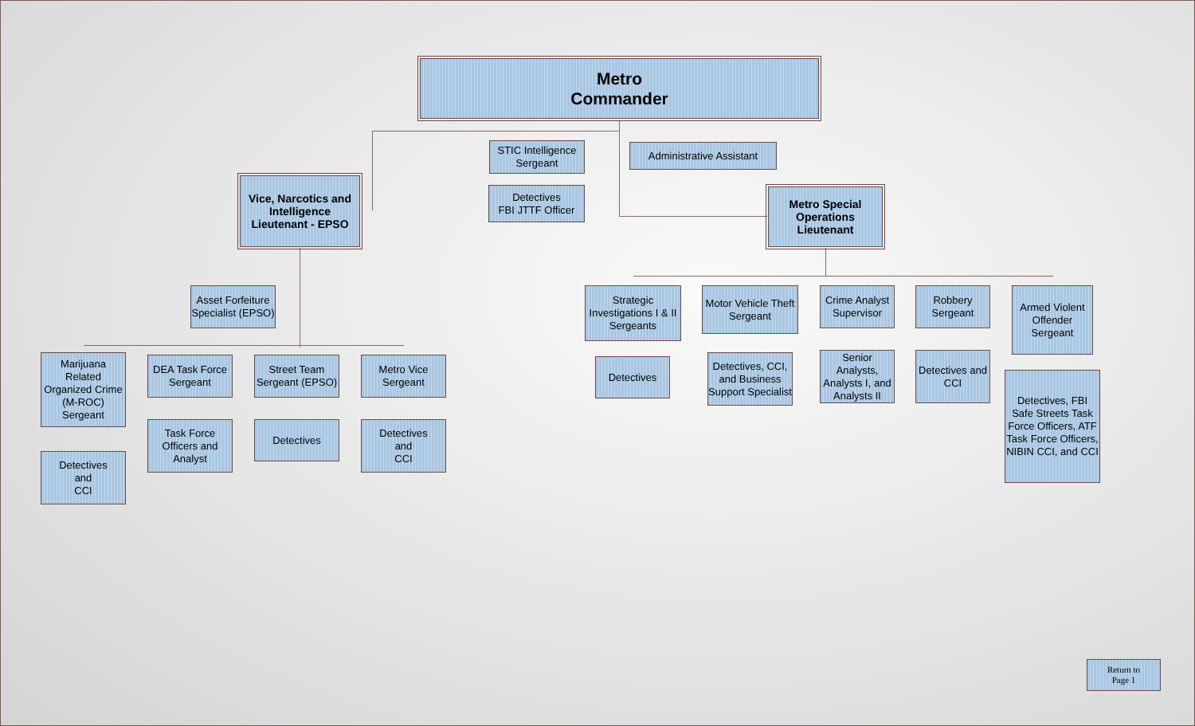Metro
Commander
STIC Intelligence Sergeant
Administrative Assistant
Detectives
FBI JTTF Officer
Vice, Narcotics and Intelligence Lieutenant - EPSO
Metro Special Operations Lieutenant
Asset Forfeiture Specialist (EPSO)
Marijuana Related Organized Crime (M-ROC) Sergeant
DEA Task Force Sergeant
Street Team Sergeant (EPSO)
Metro Vice Sergeant
Detectives
and
CCI
Task Force Officers and Analyst
Detectives
Detectives
and
CCI
Strategic Investigations I & II Sergeants
Motor Vehicle Theft Sergeant
Crime Analyst Supervisor
Robbery Sergeant
Armed Violent Offender Sergeant
Detectives
Detectives, CCI, and Business Support Specialist
Senior Analysts, Analysts I, and Analysts II
Detectives and CCI
Detectives, FBI Safe Streets Task Force Officers, ATF Task Force Officers, NIBIN CCI, and CCI
Return to
Page 1